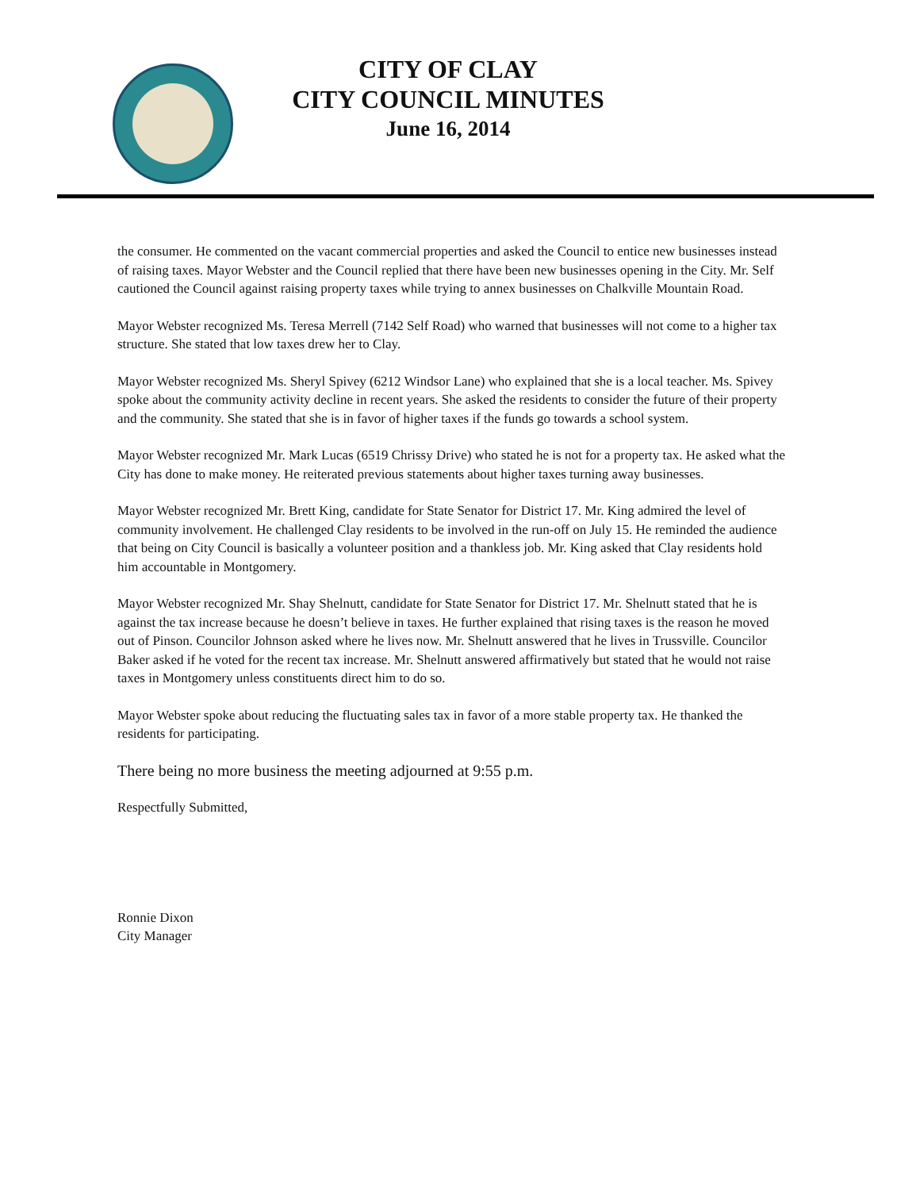CITY OF CLAY
CITY COUNCIL MINUTES
June 16, 2014
the consumer. He commented on the vacant commercial properties and asked the Council to entice new businesses instead of raising taxes. Mayor Webster and the Council replied that there have been new businesses opening in the City. Mr. Self cautioned the Council against raising property taxes while trying to annex businesses on Chalkville Mountain Road.
Mayor Webster recognized Ms. Teresa Merrell (7142 Self Road) who warned that businesses will not come to a higher tax structure. She stated that low taxes drew her to Clay.
Mayor Webster recognized Ms. Sheryl Spivey (6212 Windsor Lane) who explained that she is a local teacher. Ms. Spivey spoke about the community activity decline in recent years. She asked the residents to consider the future of their property and the community. She stated that she is in favor of higher taxes if the funds go towards a school system.
Mayor Webster recognized Mr. Mark Lucas (6519 Chrissy Drive) who stated he is not for a property tax. He asked what the City has done to make money. He reiterated previous statements about higher taxes turning away businesses.
Mayor Webster recognized Mr. Brett King, candidate for State Senator for District 17. Mr. King admired the level of community involvement. He challenged Clay residents to be involved in the run-off on July 15. He reminded the audience that being on City Council is basically a volunteer position and a thankless job. Mr. King asked that Clay residents hold him accountable in Montgomery.
Mayor Webster recognized Mr. Shay Shelnutt, candidate for State Senator for District 17. Mr. Shelnutt stated that he is against the tax increase because he doesn’t believe in taxes. He further explained that rising taxes is the reason he moved out of Pinson. Councilor Johnson asked where he lives now. Mr. Shelnutt answered that he lives in Trussville. Councilor Baker asked if he voted for the recent tax increase. Mr. Shelnutt answered affirmatively but stated that he would not raise taxes in Montgomery unless constituents direct him to do so.
Mayor Webster spoke about reducing the fluctuating sales tax in favor of a more stable property tax. He thanked the residents for participating.
There being no more business the meeting adjourned at 9:55 p.m.
Respectfully Submitted,
Ronnie Dixon
City Manager